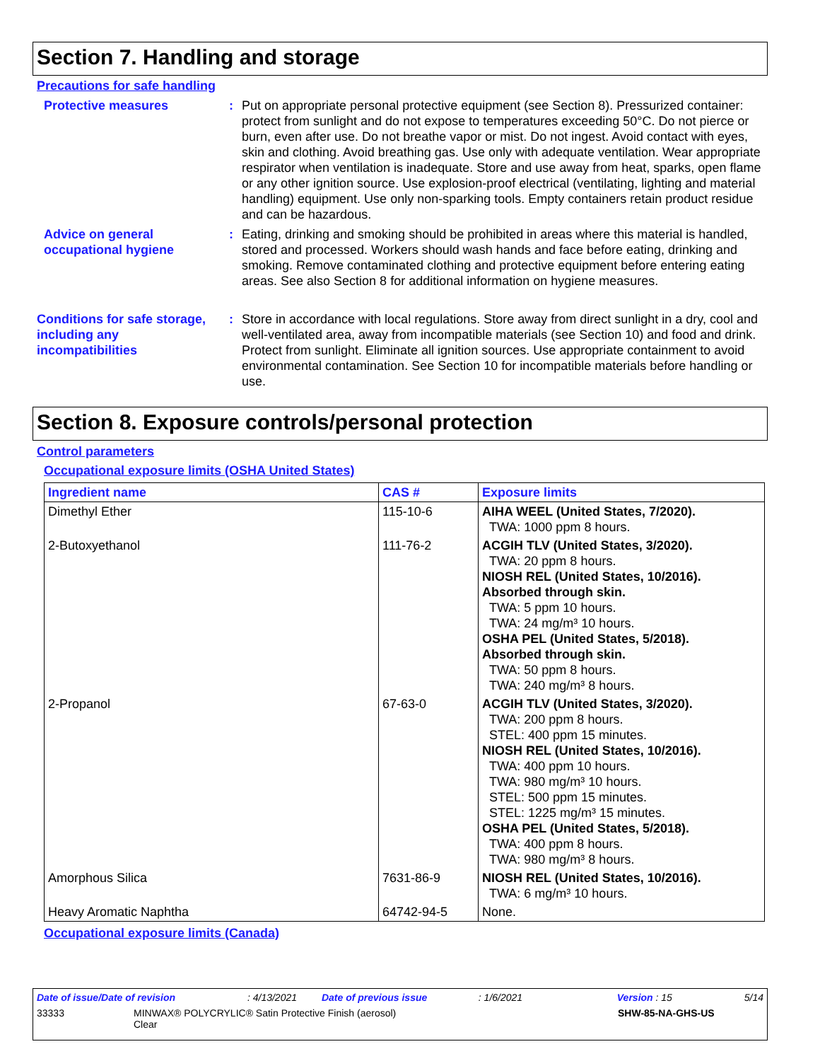Section 7. Handling and storage
Precautions for safe handling
Protective measures : Put on appropriate personal protective equipment (see Section 8). Pressurized container: protect from sunlight and do not expose to temperatures exceeding 50°C. Do not pierce or burn, even after use. Do not breathe vapor or mist. Do not ingest. Avoid contact with eyes, skin and clothing. Avoid breathing gas. Use only with adequate ventilation. Wear appropriate respirator when ventilation is inadequate. Store and use away from heat, sparks, open flame or any other ignition source. Use explosion-proof electrical (ventilating, lighting and material handling) equipment. Use only non-sparking tools. Empty containers retain product residue and can be hazardous.
Advice on general occupational hygiene
: Eating, drinking and smoking should be prohibited in areas where this material is handled, stored and processed. Workers should wash hands and face before eating, drinking and smoking. Remove contaminated clothing and protective equipment before entering eating areas. See also Section 8 for additional information on hygiene measures.
Conditions for safe storage, including any incompatibilities
: Store in accordance with local regulations. Store away from direct sunlight in a dry, cool and well-ventilated area, away from incompatible materials (see Section 10) and food and drink. Protect from sunlight. Eliminate all ignition sources. Use appropriate containment to avoid environmental contamination. See Section 10 for incompatible materials before handling or use.
Section 8. Exposure controls/personal protection
Control parameters
Occupational exposure limits (OSHA United States)
| Ingredient name | CAS # | Exposure limits |
| --- | --- | --- |
| Dimethyl Ether | 115-10-6 | AIHA WEEL (United States, 7/2020). TWA: 1000 ppm 8 hours. |
| 2-Butoxyethanol | 111-76-2 | ACGIH TLV (United States, 3/2020). TWA: 20 ppm 8 hours. NIOSH REL (United States, 10/2016). Absorbed through skin. TWA: 5 ppm 10 hours. TWA: 24 mg/m³ 10 hours. OSHA PEL (United States, 5/2018). Absorbed through skin. TWA: 50 ppm 8 hours. TWA: 240 mg/m³ 8 hours. |
| 2-Propanol | 67-63-0 | ACGIH TLV (United States, 3/2020). TWA: 200 ppm 8 hours. STEL: 400 ppm 15 minutes. NIOSH REL (United States, 10/2016). TWA: 400 ppm 10 hours. TWA: 980 mg/m³ 10 hours. STEL: 500 ppm 15 minutes. STEL: 1225 mg/m³ 15 minutes. OSHA PEL (United States, 5/2018). TWA: 400 ppm 8 hours. TWA: 980 mg/m³ 8 hours. |
| Amorphous Silica | 7631-86-9 | NIOSH REL (United States, 10/2016). TWA: 6 mg/m³ 10 hours. |
| Heavy Aromatic Naphtha | 64742-94-5 | None. |
Occupational exposure limits (Canada)
Date of issue/Date of revision: 4/13/2021 Date of previous issue: 1/6/2021 Version : 15 5/14
33333 MINWAX® POLYCRYLIC® Satin Protective Finish (aerosol)
Clear SHW-85-NA-GHS-US